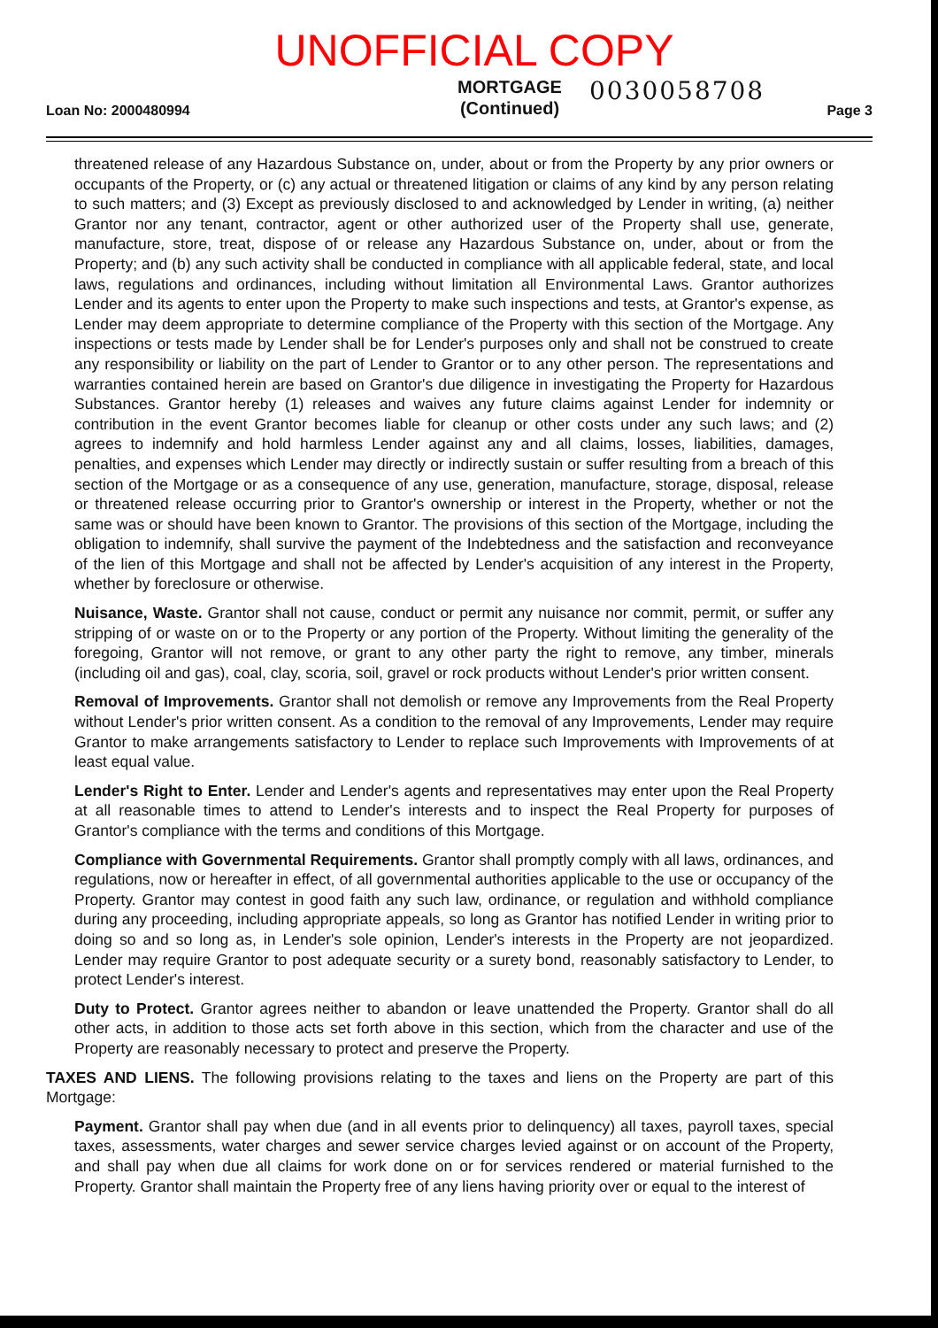UNOFFICIAL COPY
Loan No: 2000480994
MORTGAGE
(Continued)
0030058708
Page 3
threatened release of any Hazardous Substance on, under, about or from the Property by any prior owners or occupants of the Property, or (c) any actual or threatened litigation or claims of any kind by any person relating to such matters; and (3) Except as previously disclosed to and acknowledged by Lender in writing, (a) neither Grantor nor any tenant, contractor, agent or other authorized user of the Property shall use, generate, manufacture, store, treat, dispose of or release any Hazardous Substance on, under, about or from the Property; and (b) any such activity shall be conducted in compliance with all applicable federal, state, and local laws, regulations and ordinances, including without limitation all Environmental Laws. Grantor authorizes Lender and its agents to enter upon the Property to make such inspections and tests, at Grantor's expense, as Lender may deem appropriate to determine compliance of the Property with this section of the Mortgage. Any inspections or tests made by Lender shall be for Lender's purposes only and shall not be construed to create any responsibility or liability on the part of Lender to Grantor or to any other person. The representations and warranties contained herein are based on Grantor's due diligence in investigating the Property for Hazardous Substances. Grantor hereby (1) releases and waives any future claims against Lender for indemnity or contribution in the event Grantor becomes liable for cleanup or other costs under any such laws; and (2) agrees to indemnify and hold harmless Lender against any and all claims, losses, liabilities, damages, penalties, and expenses which Lender may directly or indirectly sustain or suffer resulting from a breach of this section of the Mortgage or as a consequence of any use, generation, manufacture, storage, disposal, release or threatened release occurring prior to Grantor's ownership or interest in the Property, whether or not the same was or should have been known to Grantor. The provisions of this section of the Mortgage, including the obligation to indemnify, shall survive the payment of the Indebtedness and the satisfaction and reconveyance of the lien of this Mortgage and shall not be affected by Lender's acquisition of any interest in the Property, whether by foreclosure or otherwise.
Nuisance, Waste. Grantor shall not cause, conduct or permit any nuisance nor commit, permit, or suffer any stripping of or waste on or to the Property or any portion of the Property. Without limiting the generality of the foregoing, Grantor will not remove, or grant to any other party the right to remove, any timber, minerals (including oil and gas), coal, clay, scoria, soil, gravel or rock products without Lender's prior written consent.
Removal of Improvements. Grantor shall not demolish or remove any Improvements from the Real Property without Lender's prior written consent. As a condition to the removal of any Improvements, Lender may require Grantor to make arrangements satisfactory to Lender to replace such Improvements with Improvements of at least equal value.
Lender's Right to Enter. Lender and Lender's agents and representatives may enter upon the Real Property at all reasonable times to attend to Lender's interests and to inspect the Real Property for purposes of Grantor's compliance with the terms and conditions of this Mortgage.
Compliance with Governmental Requirements. Grantor shall promptly comply with all laws, ordinances, and regulations, now or hereafter in effect, of all governmental authorities applicable to the use or occupancy of the Property. Grantor may contest in good faith any such law, ordinance, or regulation and withhold compliance during any proceeding, including appropriate appeals, so long as Grantor has notified Lender in writing prior to doing so and so long as, in Lender's sole opinion, Lender's interests in the Property are not jeopardized. Lender may require Grantor to post adequate security or a surety bond, reasonably satisfactory to Lender, to protect Lender's interest.
Duty to Protect. Grantor agrees neither to abandon or leave unattended the Property. Grantor shall do all other acts, in addition to those acts set forth above in this section, which from the character and use of the Property are reasonably necessary to protect and preserve the Property.
TAXES AND LIENS. The following provisions relating to the taxes and liens on the Property are part of this Mortgage:
Payment. Grantor shall pay when due (and in all events prior to delinquency) all taxes, payroll taxes, special taxes, assessments, water charges and sewer service charges levied against or on account of the Property, and shall pay when due all claims for work done on or for services rendered or material furnished to the Property. Grantor shall maintain the Property free of any liens having priority over or equal to the interest of